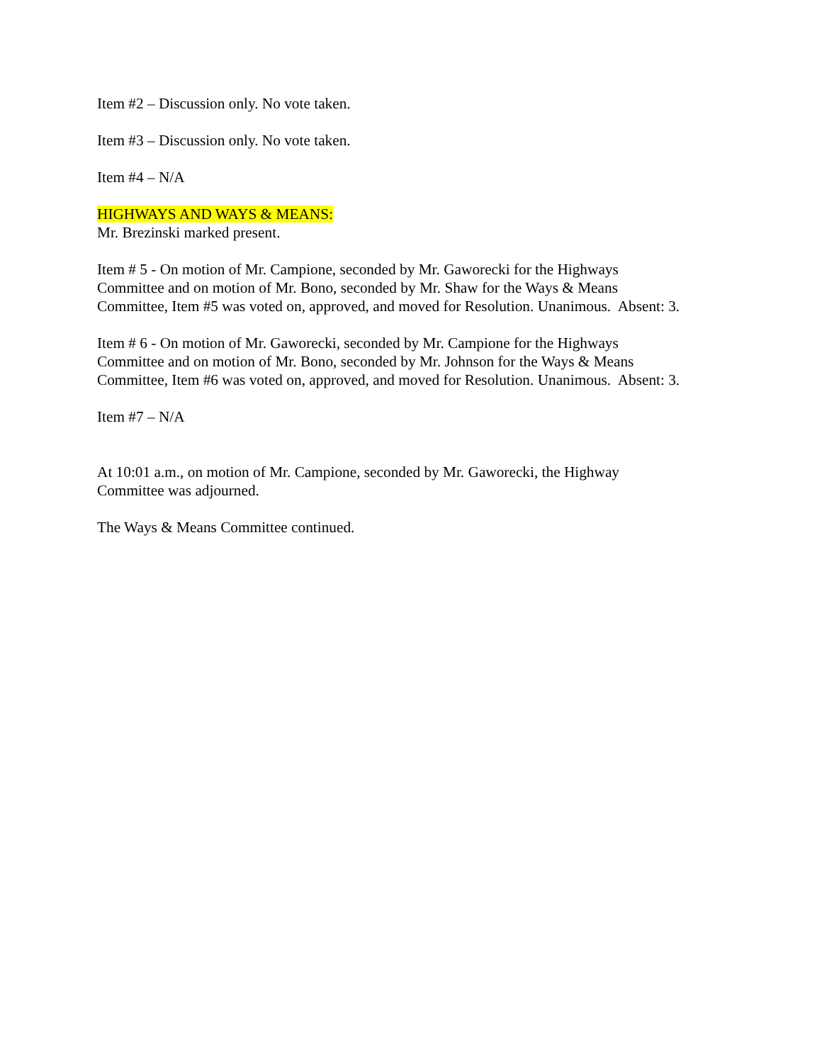Item #2 – Discussion only. No vote taken.
Item #3 – Discussion only. No vote taken.
Item #4 – N/A
HIGHWAYS AND WAYS & MEANS:
Mr. Brezinski marked present.
Item # 5 - On motion of Mr. Campione, seconded by Mr. Gaworecki for the Highways
Committee and on motion of Mr. Bono, seconded by Mr. Shaw for the Ways & Means
Committee, Item #5 was voted on, approved, and moved for Resolution. Unanimous. Absent: 3.
Item # 6 - On motion of Mr. Gaworecki, seconded by Mr. Campione for the Highways
Committee and on motion of Mr. Bono, seconded by Mr. Johnson for the Ways & Means
Committee, Item #6 was voted on, approved, and moved for Resolution. Unanimous. Absent: 3.
Item #7 – N/A
At 10:01 a.m., on motion of Mr. Campione, seconded by Mr. Gaworecki, the Highway
Committee was adjourned.
The Ways & Means Committee continued.